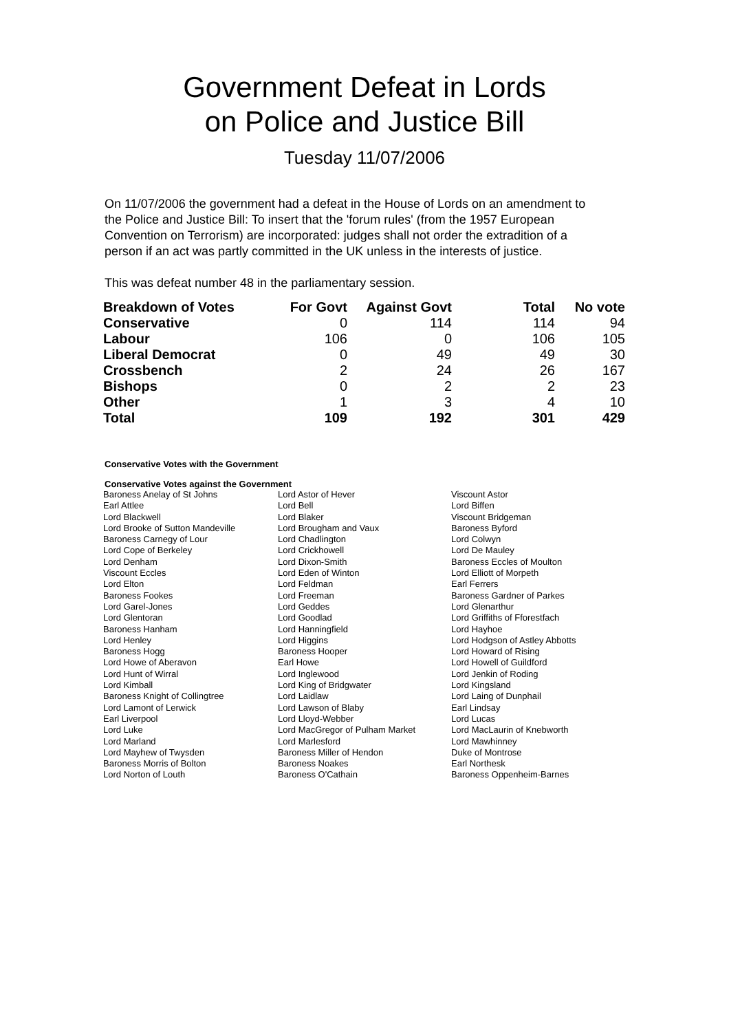Government Defeat in Lords
on Police and Justice Bill
Tuesday 11/07/2006
On 11/07/2006 the government had a defeat in the House of Lords on an amendment to the Police and Justice Bill: To insert that the 'forum rules' (from the 1957 European Convention on Terrorism) are incorporated: judges shall not order the extradition of a person if an act was partly committed in the UK unless in the interests of justice.
This was defeat number 48 in the parliamentary session.
| Breakdown of Votes | For Govt | Against Govt | Total | No vote |
| Conservative | 0 | 114 | 114 | 94 |
| Labour | 106 | 0 | 106 | 105 |
| Liberal Democrat | 0 | 49 | 49 | 30 |
| Crossbench | 2 | 24 | 26 | 167 |
| Bishops | 0 | 2 | 2 | 23 |
| Other | 1 | 3 | 4 | 10 |
| Total | 109 | 192 | 301 | 429 |
Conservative Votes with the Government
Conservative Votes against the Government
| Baroness Anelay of St Johns | Lord Astor of Hever | Viscount Astor |
| Earl Attlee | Lord Bell | Lord Biffen |
| Lord Blackwell | Lord Blaker | Viscount Bridgeman |
| Lord Brooke of Sutton Mandeville | Lord Brougham and Vaux | Baroness Byford |
| Baroness Carnegy of Lour | Lord Chadlington | Lord Colwyn |
| Lord Cope of Berkeley | Lord Crickhowell | Lord De Mauley |
| Lord Denham | Lord Dixon-Smith | Baroness Eccles of Moulton |
| Viscount Eccles | Lord Eden of Winton | Lord Elliott of Morpeth |
| Lord Elton | Lord Feldman | Earl Ferrers |
| Baroness Fookes | Lord Freeman | Baroness Gardner of Parkes |
| Lord Garel-Jones | Lord Geddes | Lord Glenarthur |
| Lord Glentoran | Lord Goodlad | Lord Griffiths of Fforestfach |
| Baroness Hanham | Lord Hanningfield | Lord Hayhoe |
| Lord Henley | Lord Higgins | Lord Hodgson of Astley Abbotts |
| Baroness Hogg | Baroness Hooper | Lord Howard of Rising |
| Lord Howe of Aberavon | Earl Howe | Lord Howell of Guildford |
| Lord Hunt of Wirral | Lord Inglewood | Lord Jenkin of Roding |
| Lord Kimball | Lord King of Bridgwater | Lord Kingsland |
| Baroness Knight of Collingtree | Lord Laidlaw | Lord Laing of Dunphail |
| Lord Lamont of Lerwick | Lord Lawson of Blaby | Earl Lindsay |
| Earl Liverpool | Lord Lloyd-Webber | Lord Lucas |
| Lord Luke | Lord MacGregor of Pulham Market | Lord MacLaurin of Knebworth |
| Lord Marland | Lord Marlesford | Lord Mawhinney |
| Lord Mayhew of Twysden | Baroness Miller of Hendon | Duke of Montrose |
| Baroness Morris of Bolton | Baroness Noakes | Earl Northesk |
| Lord Norton of Louth | Baroness O'Cathain | Baroness Oppenheim-Barnes |